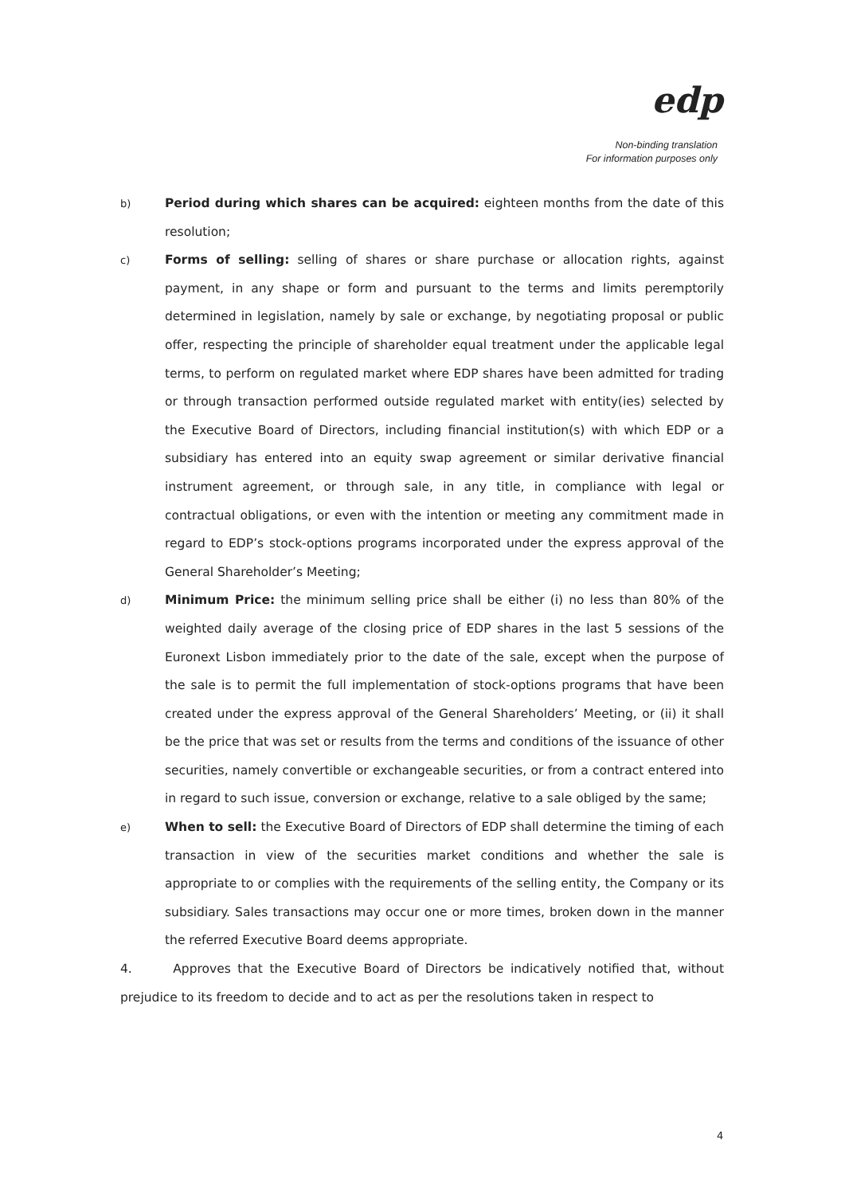edp
Non-binding translation
For information purposes only
b)
Period during which shares can be acquired: eighteen months from the date of this resolution;
c)
Forms of selling: selling of shares or share purchase or allocation rights, against payment, in any shape or form and pursuant to the terms and limits peremptorily determined in legislation, namely by sale or exchange, by negotiating proposal or public offer, respecting the principle of shareholder equal treatment under the applicable legal terms, to perform on regulated market where EDP shares have been admitted for trading or through transaction performed outside regulated market with entity(ies) selected by the Executive Board of Directors, including financial institution(s) with which EDP or a subsidiary has entered into an equity swap agreement or similar derivative financial instrument agreement, or through sale, in any title, in compliance with legal or contractual obligations, or even with the intention or meeting any commitment made in regard to EDP’s stock-options programs incorporated under the express approval of the General Shareholder’s Meeting;
d)
Minimum Price: the minimum selling price shall be either (i) no less than 80% of the weighted daily average of the closing price of EDP shares in the last 5 sessions of the Euronext Lisbon immediately prior to the date of the sale, except when the purpose of the sale is to permit the full implementation of stock-options programs that have been created under the express approval of the General Shareholders’ Meeting, or (ii) it shall be the price that was set or results from the terms and conditions of the issuance of other securities, namely convertible or exchangeable securities, or from a contract entered into in regard to such issue, conversion or exchange, relative to a sale obliged by the same;
e)
When to sell: the Executive Board of Directors of EDP shall determine the timing of each transaction in view of the securities market conditions and whether the sale is appropriate to or complies with the requirements of the selling entity, the Company or its subsidiary. Sales transactions may occur one or more times, broken down in the manner the referred Executive Board deems appropriate.
4. Approves that the Executive Board of Directors be indicatively notified that, without prejudice to its freedom to decide and to act as per the resolutions taken in respect to
4